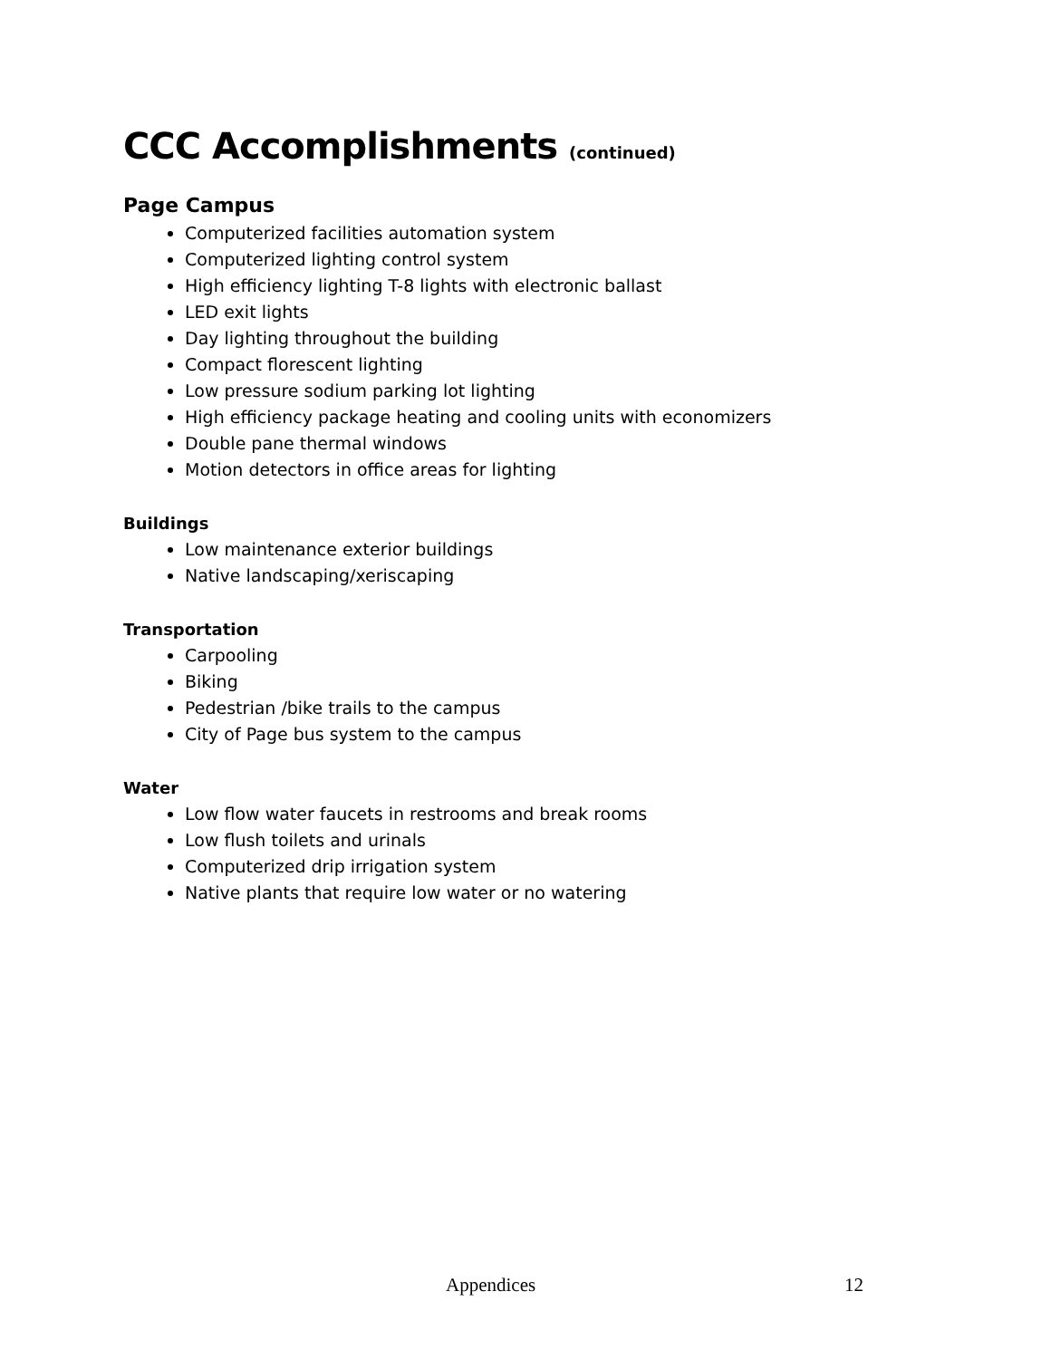CCC Accomplishments (continued)
Page Campus
Computerized facilities automation system
Computerized lighting control system
High efficiency lighting T-8 lights with electronic ballast
LED exit lights
Day lighting throughout the building
Compact florescent lighting
Low pressure sodium parking lot lighting
High efficiency package heating and cooling units with economizers
Double pane thermal windows
Motion detectors in office areas for lighting
Buildings
Low maintenance exterior buildings
Native landscaping/xeriscaping
Transportation
Carpooling
Biking
Pedestrian /bike trails to the campus
City of Page bus system to the campus
Water
Low flow water faucets in restrooms and break rooms
Low flush toilets and urinals
Computerized drip irrigation system
Native plants that require low water or no watering
Appendices 12